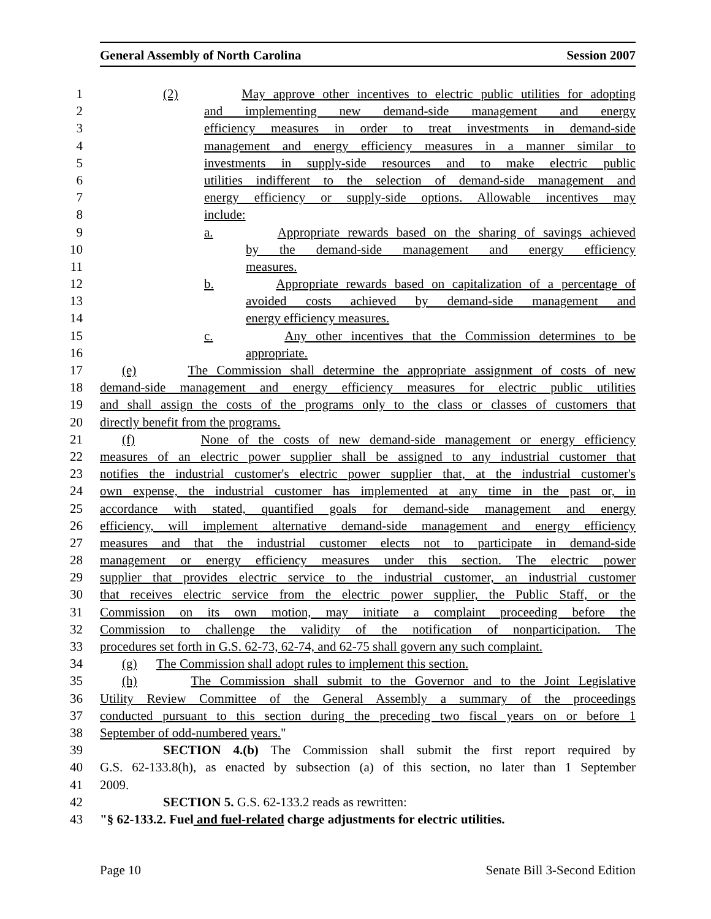General Assembly of North Carolina Session 2007
1 (2) May approve other incentives to electric public utilities for adopting
2 and implementing new demand-side management and energy
3 efficiency measures in order to treat investments in demand-side
4 management and energy efficiency measures in a manner similar to
5 investments in supply-side resources and to make electric public
6 utilities indifferent to the selection of demand-side management and
7 energy efficiency or supply-side options. Allowable incentives may
8 include:
9 a. Appropriate rewards based on the sharing of savings achieved
10 by the demand-side management and energy efficiency
11 measures.
12 b. Appropriate rewards based on capitalization of a percentage of
13 avoided costs achieved by demand-side management and
14 energy efficiency measures.
15 c. Any other incentives that the Commission determines to be
16 appropriate.
17 (e) The Commission shall determine the appropriate assignment of costs of new
18 demand-side management and energy efficiency measures for electric public utilities
19 and shall assign the costs of the programs only to the class or classes of customers that
20 directly benefit from the programs.
21 (f) None of the costs of new demand-side management or energy efficiency
22 measures of an electric power supplier shall be assigned to any industrial customer that
23 notifies the industrial customer's electric power supplier that, at the industrial customer's
24 own expense, the industrial customer has implemented at any time in the past or, in
25 accordance with stated, quantified goals for demand-side management and energy
26 efficiency, will implement alternative demand-side management and energy efficiency
27 measures and that the industrial customer elects not to participate in demand-side
28 management or energy efficiency measures under this section. The electric power
29 supplier that provides electric service to the industrial customer, an industrial customer
30 that receives electric service from the electric power supplier, the Public Staff, or the
31 Commission on its own motion, may initiate a complaint proceeding before the
32 Commission to challenge the validity of the notification of nonparticipation. The
33 procedures set forth in G.S. 62-73, 62-74, and 62-75 shall govern any such complaint.
34 (g) The Commission shall adopt rules to implement this section.
35 (h) The Commission shall submit to the Governor and to the Joint Legislative
36 Utility Review Committee of the General Assembly a summary of the proceedings
37 conducted pursuant to this section during the preceding two fiscal years on or before 1
38 September of odd-numbered years."
39 SECTION 4.(b) The Commission shall submit the first report required by
40 G.S. 62-133.8(h), as enacted by subsection (a) of this section, no later than 1 September
41 2009.
42 SECTION 5. G.S. 62-133.2 reads as rewritten:
43 "§ 62-133.2. Fuel and fuel-related charge adjustments for electric utilities.
Page 10 Senate Bill 3-Second Edition